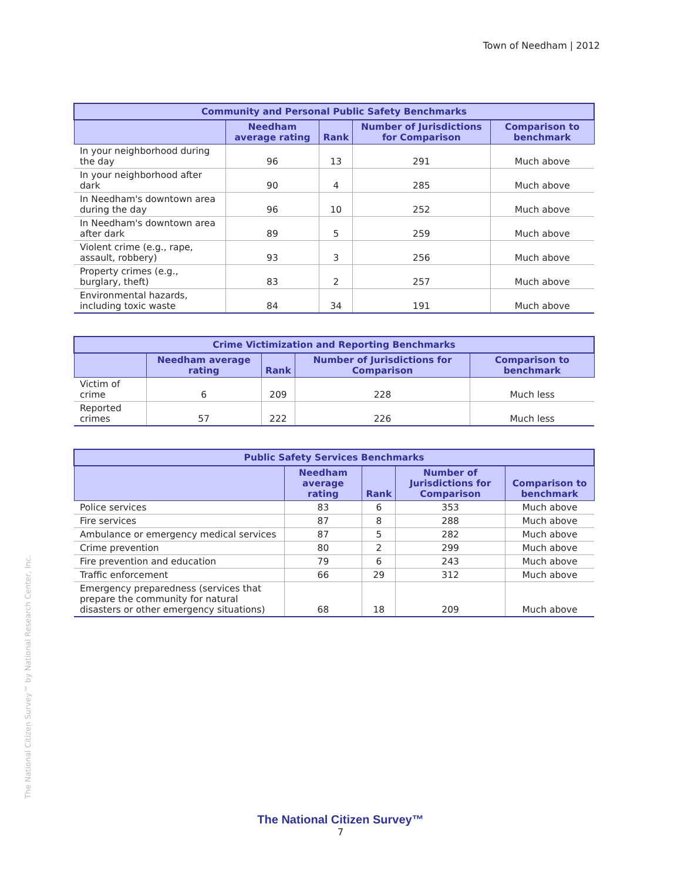Town of Needham | 2012
The National Citizen Survey™ by National Research Center, Inc.
| Community and Personal Public Safety Benchmarks | | | | |
| --- | --- | --- | --- | --- |
| | Needham average rating | Rank | Number of Jurisdictions for Comparison | Comparison to benchmark |
| In your neighborhood during the day | 96 | 13 | 291 | Much above |
| In your neighborhood after dark | 90 | 4 | 285 | Much above |
| In Needham's downtown area during the day | 96 | 10 | 252 | Much above |
| In Needham's downtown area after dark | 89 | 5 | 259 | Much above |
| Violent crime (e.g., rape, assault, robbery) | 93 | 3 | 256 | Much above |
| Property crimes (e.g., burglary, theft) | 83 | 2 | 257 | Much above |
| Environmental hazards, including toxic waste | 84 | 34 | 191 | Much above |
| Crime Victimization and Reporting Benchmarks | | | | |
| --- | --- | --- | --- | --- |
| | Needham average rating | Rank | Number of Jurisdictions for Comparison | Comparison to benchmark |
| Victim of crime | 6 | 209 | 228 | Much less |
| Reported crimes | 57 | 222 | 226 | Much less |
| Public Safety Services Benchmarks | | | | |
| --- | --- | --- | --- | --- |
| | Needham average rating | Rank | Number of Jurisdictions for Comparison | Comparison to benchmark |
| Police services | 83 | 6 | 353 | Much above |
| Fire services | 87 | 8 | 288 | Much above |
| Ambulance or emergency medical services | 87 | 5 | 282 | Much above |
| Crime prevention | 80 | 2 | 299 | Much above |
| Fire prevention and education | 79 | 6 | 243 | Much above |
| Traffic enforcement | 66 | 29 | 312 | Much above |
| Emergency preparedness (services that prepare the community for natural disasters or other emergency situations) | 68 | 18 | 209 | Much above |
The National Citizen Survey™
7